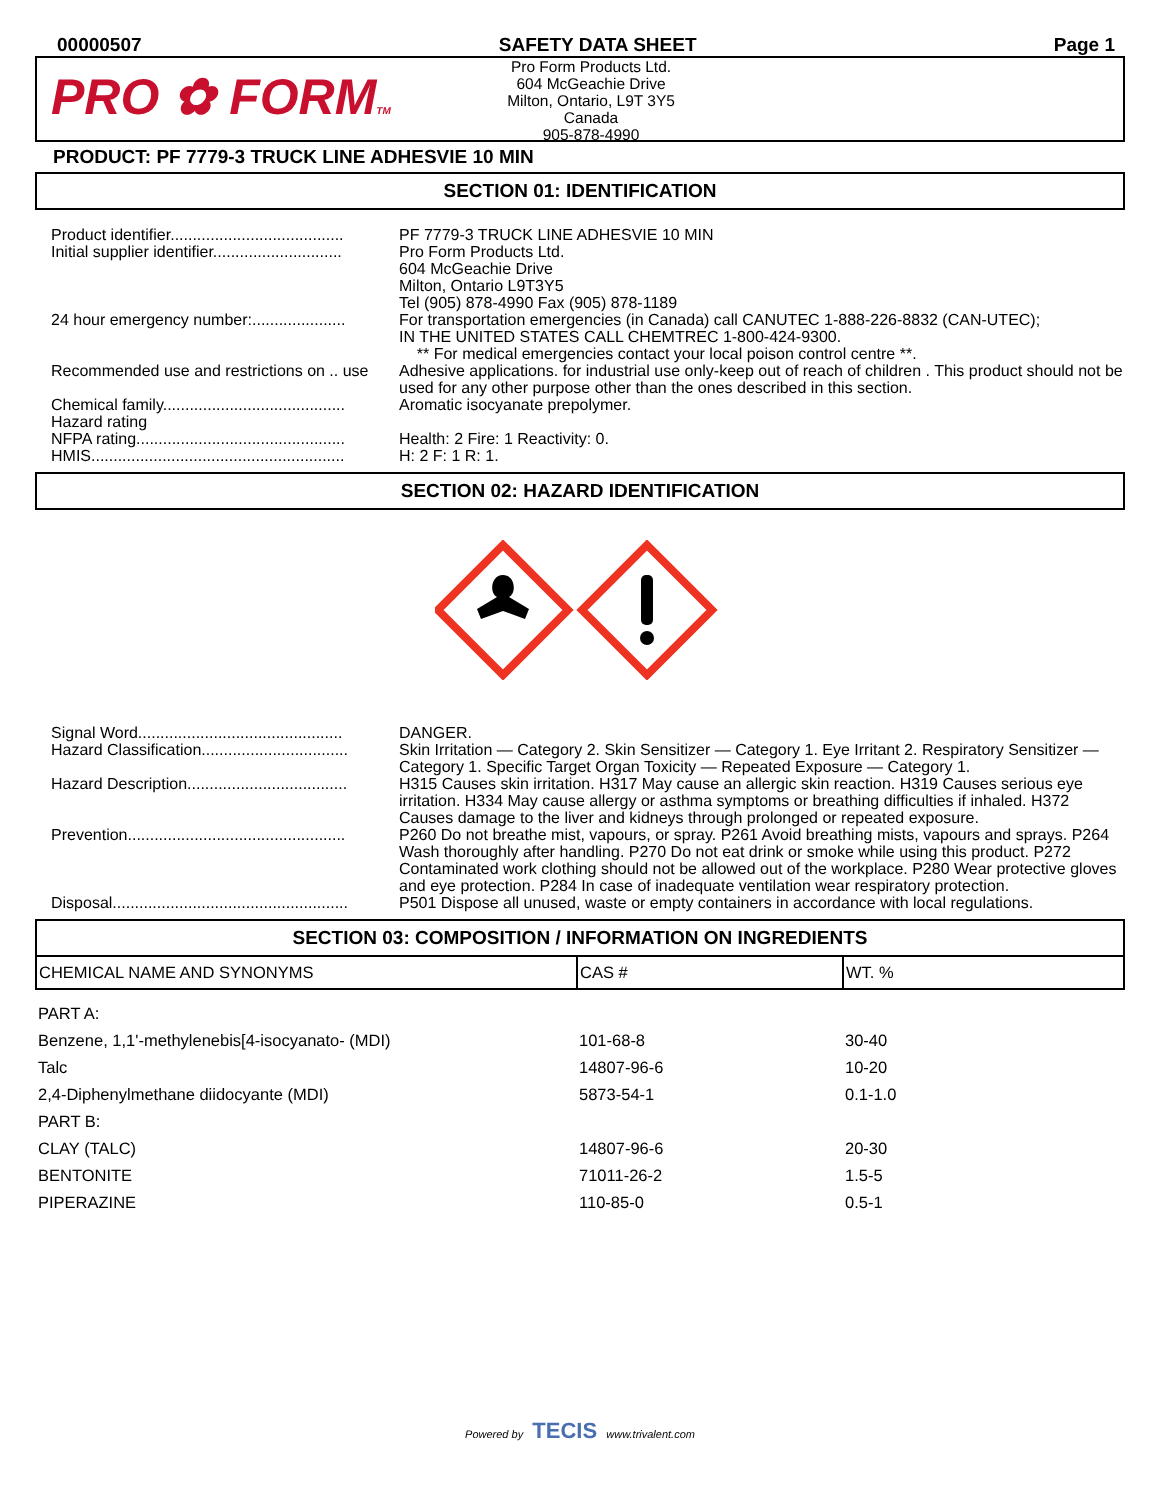00000507 SAFETY DATA SHEET Page 1
PRO ✿ FORMTM
Pro Form Products Ltd.
604 McGeachie Drive
Milton, Ontario, L9T 3Y5
Canada
905-878-4990
PRODUCT: PF 7779-3 TRUCK LINE ADHESVIE 10 MIN
SECTION 01: IDENTIFICATION
| Product identifier....................................... | PF 7779-3 TRUCK LINE ADHESVIE 10 MIN |
| Initial supplier identifier............................. | Pro Form Products Ltd. 604 McGeachie Drive Milton, Ontario L9T3Y5 Tel (905) 878-4990 Fax (905) 878-1189 |
| 24 hour emergency number:..................... | For transportation emergencies (in Canada) call CANUTEC 1-888-226-8832 (CAN-UTEC); IN THE UNITED STATES CALL CHEMTREC 1-800-424-9300. ** For medical emergencies contact your local poison control centre **. |
| Recommended use and restrictions on .. use | Adhesive applications. for industrial use only-keep out of reach of children . This product should not be used for any other purpose other than the ones described in this section. |
| Chemical family......................................... | Aromatic isocyanate prepolymer. |
| Hazard rating NFPA rating............................................... | Health: 2 Fire: 1 Reactivity: 0. |
| HMIS......................................................... | H: 2 F: 1 R: 1. |
SECTION 02: HAZARD IDENTIFICATION
| Signal Word.............................................. | DANGER. |
| Hazard Classification................................. | Skin Irritation — Category 2. Skin Sensitizer — Category 1. Eye Irritant 2. Respiratory Sensitizer — Category 1. Specific Target Organ Toxicity — Repeated Exposure — Category 1. |
| Hazard Description.................................... | H315 Causes skin irritation. H317 May cause an allergic skin reaction. H319 Causes serious eye irritation. H334 May cause allergy or asthma symptoms or breathing difficulties if inhaled. H372 Causes damage to the liver and kidneys through prolonged or repeated exposure. |
| Prevention................................................. | P260 Do not breathe mist, vapours, or spray. P261 Avoid breathing mists, vapours and sprays. P264 Wash thoroughly after handling. P270 Do not eat drink or smoke while using this product. P272 Contaminated work clothing should not be allowed out of the workplace. P280 Wear protective gloves and eye protection. P284 In case of inadequate ventilation wear respiratory protection. |
| Disposal..................................................... | P501 Dispose all unused, waste or empty containers in accordance with local regulations. |
SECTION 03: COMPOSITION / INFORMATION ON INGREDIENTS
| CHEMICAL NAME AND SYNONYMS | CAS # | WT. % |
| --- | --- | --- |
| PART A: | | |
| Benzene, 1,1'-methylenebis[4-isocyanato- (MDI) | 101-68-8 | 30-40 |
| Talc | 14807-96-6 | 10-20 |
| 2,4-Diphenylmethane diidocyante (MDI) | 5873-54-1 | 0.1-1.0 |
| PART B: | | |
| CLAY (TALC) | 14807-96-6 | 20-30 |
| BENTONITE | 71011-26-2 | 1.5-5 |
| PIPERAZINE | 110-85-0 | 0.5-1 |
Powered by TECIS www.trivalent.com